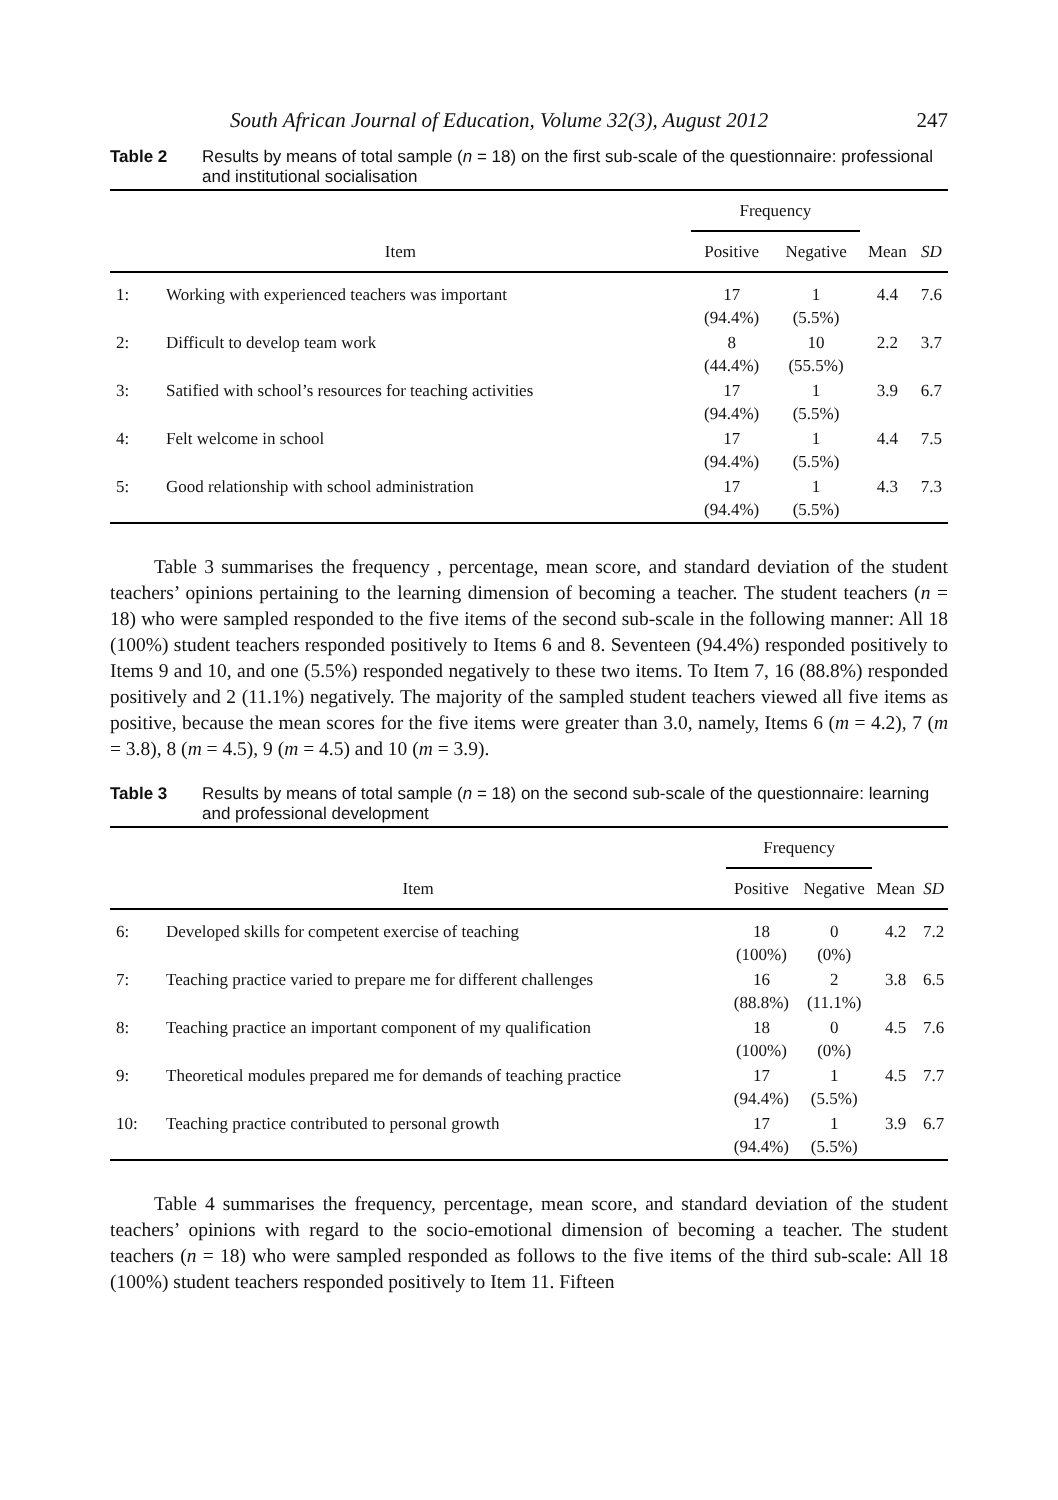South African Journal of Education, Volume 32(3), August 2012 247
Table 2 Results by means of total sample (n = 18) on the first sub-scale of the questionnaire: professional and institutional socialisation
| | | Frequency | | | |
| --- | --- | --- | --- | --- | --- |
| Item | | Positive | Negative | Mean | SD |
| 1: | Working with experienced teachers was important | 17 (94.4%) | 1 (5.5%) | 4.4 | 7.6 |
| 2: | Difficult to develop team work | 8 (44.4%) | 10 (55.5%) | 2.2 | 3.7 |
| 3: | Satified with school’s resources for teaching activities | 17 (94.4%) | 1 (5.5%) | 3.9 | 6.7 |
| 4: | Felt welcome in school | 17 (94.4%) | 1 (5.5%) | 4.4 | 7.5 |
| 5: | Good relationship with school administration | 17 (94.4%) | 1 (5.5%) | 4.3 | 7.3 |
Table 3 summarises the frequency , percentage, mean score, and standard deviation of the student teachers’ opinions pertaining to the learning dimension of becoming a teacher. The student teachers (n = 18) who were sampled responded to the five items of the second sub-scale in the following manner: All 18 (100%) student teachers responded positively to Items 6 and 8. Seventeen (94.4%) responded positively to Items 9 and 10, and one (5.5%) responded negatively to these two items. To Item 7, 16 (88.8%) responded positively and 2 (11.1%) negatively. The majority of the sampled student teachers viewed all five items as positive, because the mean scores for the five items were greater than 3.0, namely, Items 6 (m = 4.2), 7 (m = 3.8), 8 (m = 4.5), 9 (m = 4.5) and 10 (m = 3.9).
Table 3 Results by means of total sample (n = 18) on the second sub-scale of the questionnaire: learning and professional development
| | | Frequency | | | |
| --- | --- | --- | --- | --- | --- |
| Item | | Positive | Negative | Mean | SD |
| 6: | Developed skills for competent exercise of teaching | 18 (100%) | 0 (0%) | 4.2 | 7.2 |
| 7: | Teaching practice varied to prepare me for different challenges | 16 (88.8%) | 2 (11.1%) | 3.8 | 6.5 |
| 8: | Teaching practice an important component of my qualification | 18 (100%) | 0 (0%) | 4.5 | 7.6 |
| 9: | Theoretical modules prepared me for demands of teaching practice | 17 (94.4%) | 1 (5.5%) | 4.5 | 7.7 |
| 10: | Teaching practice contributed to personal growth | 17 (94.4%) | 1 (5.5%) | 3.9 | 6.7 |
Table 4 summarises the frequency, percentage, mean score, and standard deviation of the student teachers’ opinions with regard to the socio-emotional dimension of becoming a teacher. The student teachers (n = 18) who were sampled responded as follows to the five items of the third sub-scale: All 18 (100%) student teachers responded positively to Item 11. Fifteen